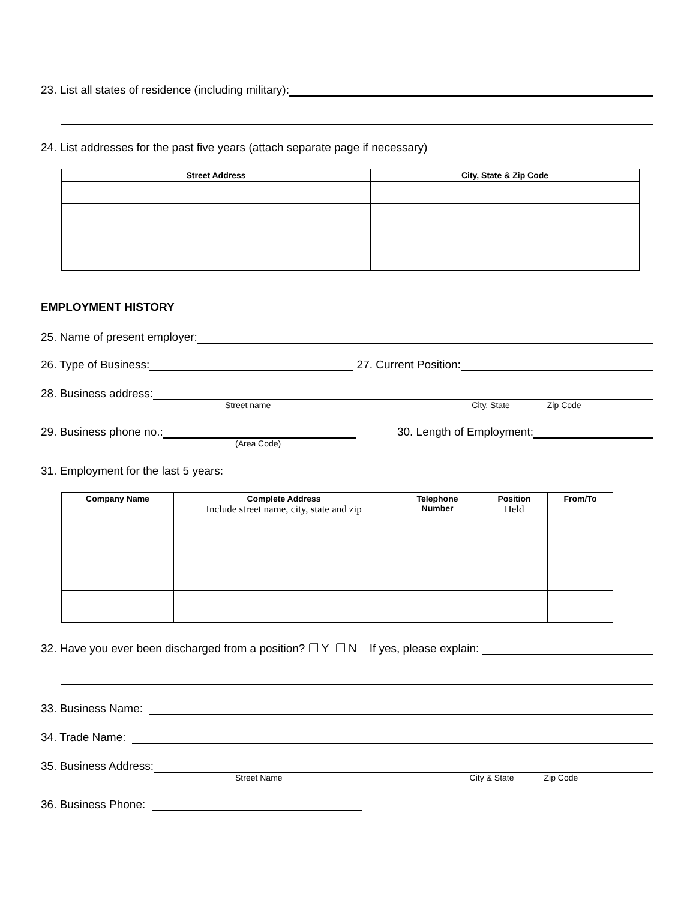23. List all states of residence (including military):
24. List addresses for the past five years (attach separate page if necessary)
| Street Address | City, State & Zip Code |
| --- | --- |
EMPLOYMENT HISTORY
25. Name of present employer:
26. Type of Business: 27. Current Position:
28. Business address:
Street name City, State Zip Code
29. Business phone no.: 30. Length of Employment:
(Area Code)
31. Employment for the last 5 years:
| Company Name | Complete Address Include street name, city, state and zip | Telephone Number | Position Held | From/To |
| --- | --- | --- | --- | --- |
32. Have you ever been discharged from a position? ❐ Y ❐ N If yes, please explain:
33. Business Name:
34. Trade Name:
35. Business Address:
Street Name City & State Zip Code
36. Business Phone: